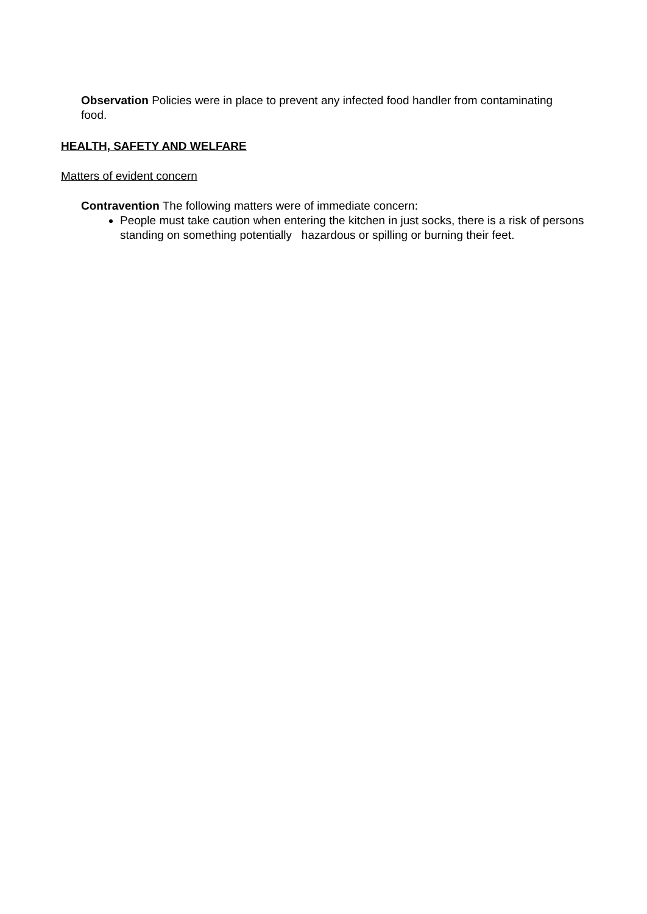Observation Policies were in place to prevent any infected food handler from contaminating food.
HEALTH, SAFETY AND WELFARE
Matters of evident concern
Contravention The following matters were of immediate concern:
People must take caution when entering the kitchen in just socks, there is a risk of persons standing on something potentially hazardous or spilling or burning their feet.